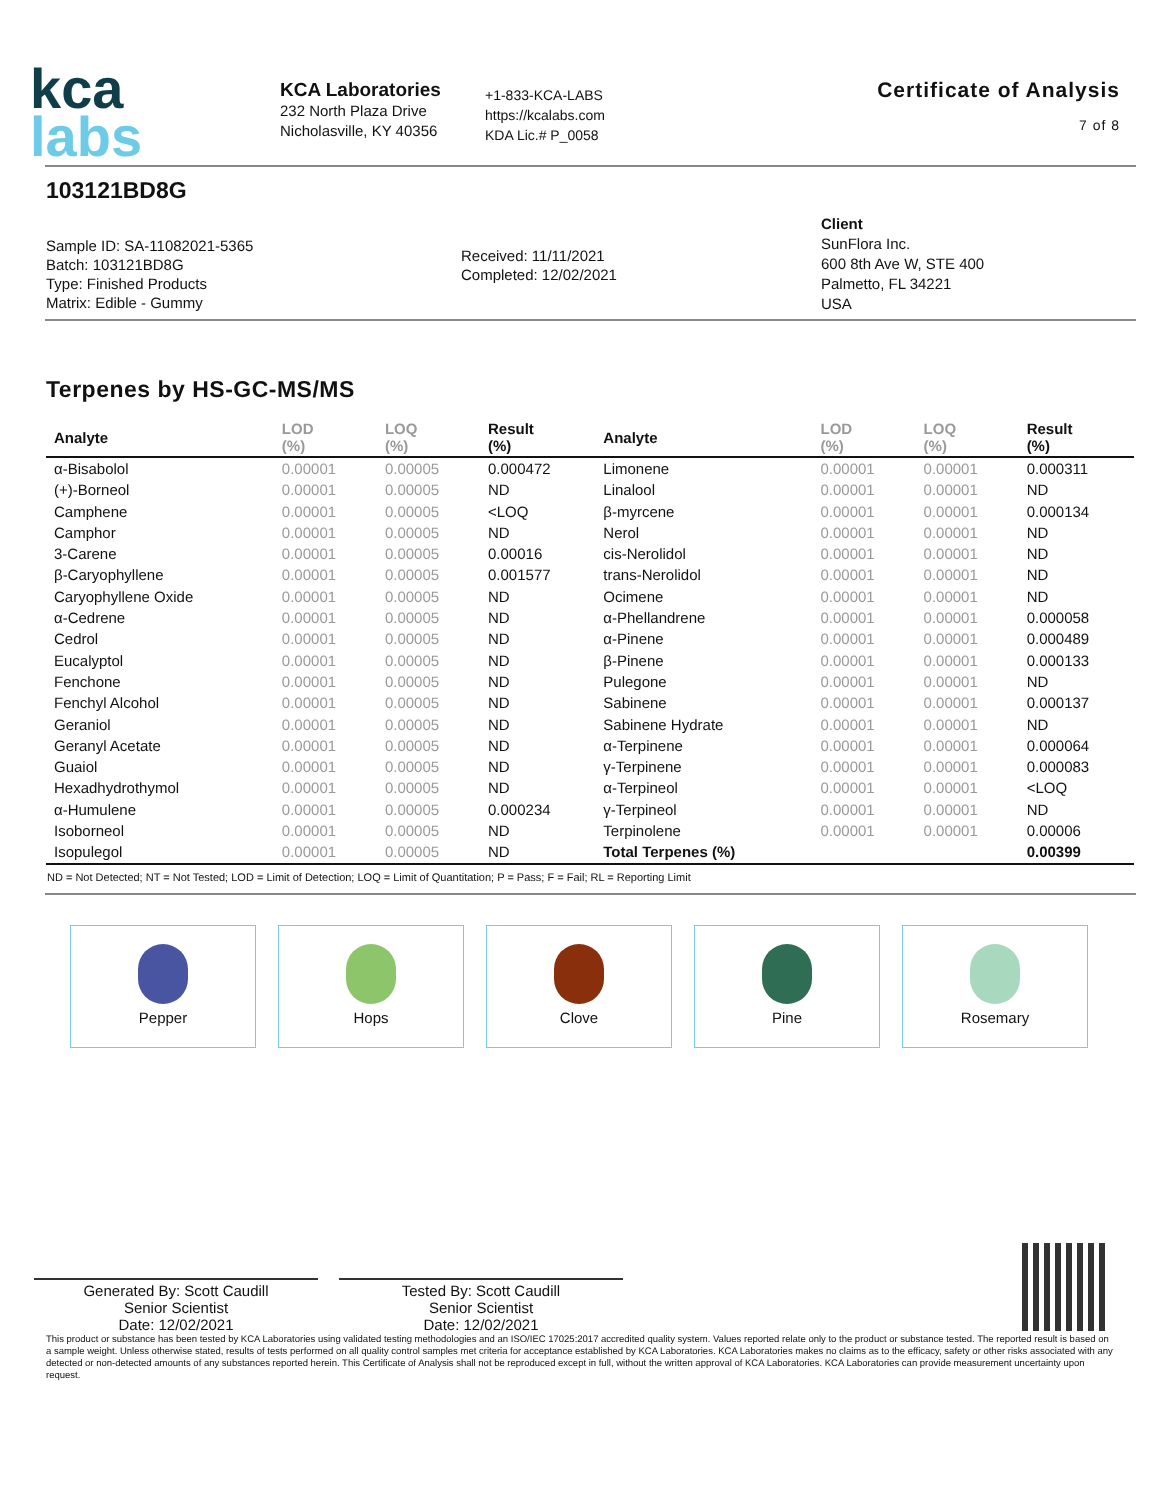kca
labs
KCA Laboratories
232 North Plaza Drive
Nicholasville, KY 40356
+1-833-KCA-LABS
https://kcalabs.com
KDA Lic.# P_0058
Certificate of Analysis
7 of 8
103121BD8G
Sample ID: SA-11082021-5365
Batch: 103121BD8G
Type: Finished Products
Matrix: Edible - Gummy
Received: 11/11/2021
Completed: 12/02/2021
Client
SunFlora Inc.
600 8th Ave W, STE 400
Palmetto, FL 34221
USA
Terpenes by HS-GC-MS/MS
| Analyte | LOD (%) | LOQ (%) | Result (%) | Analyte | LOD (%) | LOQ (%) | Result (%) |
| --- | --- | --- | --- | --- | --- | --- | --- |
| α-Bisabolol | 0.00001 | 0.00005 | 0.000472 | Limonene | 0.00001 | 0.00001 | 0.000311 |
| (+)-Borneol | 0.00001 | 0.00005 | ND | Linalool | 0.00001 | 0.00001 | ND |
| Camphene | 0.00001 | 0.00005 | <LOQ | β-myrcene | 0.00001 | 0.00001 | 0.000134 |
| Camphor | 0.00001 | 0.00005 | ND | Nerol | 0.00001 | 0.00001 | ND |
| 3-Carene | 0.00001 | 0.00005 | 0.00016 | cis-Nerolidol | 0.00001 | 0.00001 | ND |
| β-Caryophyllene | 0.00001 | 0.00005 | 0.001577 | trans-Nerolidol | 0.00001 | 0.00001 | ND |
| Caryophyllene Oxide | 0.00001 | 0.00005 | ND | Ocimene | 0.00001 | 0.00001 | ND |
| α-Cedrene | 0.00001 | 0.00005 | ND | α-Phellandrene | 0.00001 | 0.00001 | 0.000058 |
| Cedrol | 0.00001 | 0.00005 | ND | α-Pinene | 0.00001 | 0.00001 | 0.000489 |
| Eucalyptol | 0.00001 | 0.00005 | ND | β-Pinene | 0.00001 | 0.00001 | 0.000133 |
| Fenchone | 0.00001 | 0.00005 | ND | Pulegone | 0.00001 | 0.00001 | ND |
| Fenchyl Alcohol | 0.00001 | 0.00005 | ND | Sabinene | 0.00001 | 0.00001 | 0.000137 |
| Geraniol | 0.00001 | 0.00005 | ND | Sabinene Hydrate | 0.00001 | 0.00001 | ND |
| Geranyl Acetate | 0.00001 | 0.00005 | ND | α-Terpinene | 0.00001 | 0.00001 | 0.000064 |
| Guaiol | 0.00001 | 0.00005 | ND | γ-Terpinene | 0.00001 | 0.00001 | 0.000083 |
| Hexadhydrothymol | 0.00001 | 0.00005 | ND | α-Terpineol | 0.00001 | 0.00001 | <LOQ |
| α-Humulene | 0.00001 | 0.00005 | 0.000234 | γ-Terpineol | 0.00001 | 0.00001 | ND |
| Isoborneol | 0.00001 | 0.00005 | ND | Terpinolene | 0.00001 | 0.00001 | 0.00006 |
| Isopulegol | 0.00001 | 0.00005 | ND | Total Terpenes (%) | | | 0.00399 |
ND = Not Detected; NT = Not Tested; LOD = Limit of Detection; LOQ = Limit of Quantitation; P = Pass; F = Fail; RL = Reporting Limit
Pepper Hops Clove Pine Rosemary
Generated By: Scott Caudill
Senior Scientist
Date: 12/02/2021
Tested By: Scott Caudill
Senior Scientist
Date: 12/02/2021
This product or substance has been tested by KCA Laboratories using validated testing methodologies and an ISO/IEC 17025:2017 accredited quality system. Values reported relate only to the product or substance tested. The reported result is based on a sample weight. Unless otherwise stated, results of tests performed on all quality control samples met criteria for acceptance established by KCA Laboratories. KCA Laboratories makes no claims as to the efficacy, safety or other risks associated with any detected or non-detected amounts of any substances reported herein. This Certificate of Analysis shall not be reproduced except in full, without the written approval of KCA Laboratories. KCA Laboratories can provide measurement uncertainty upon request.